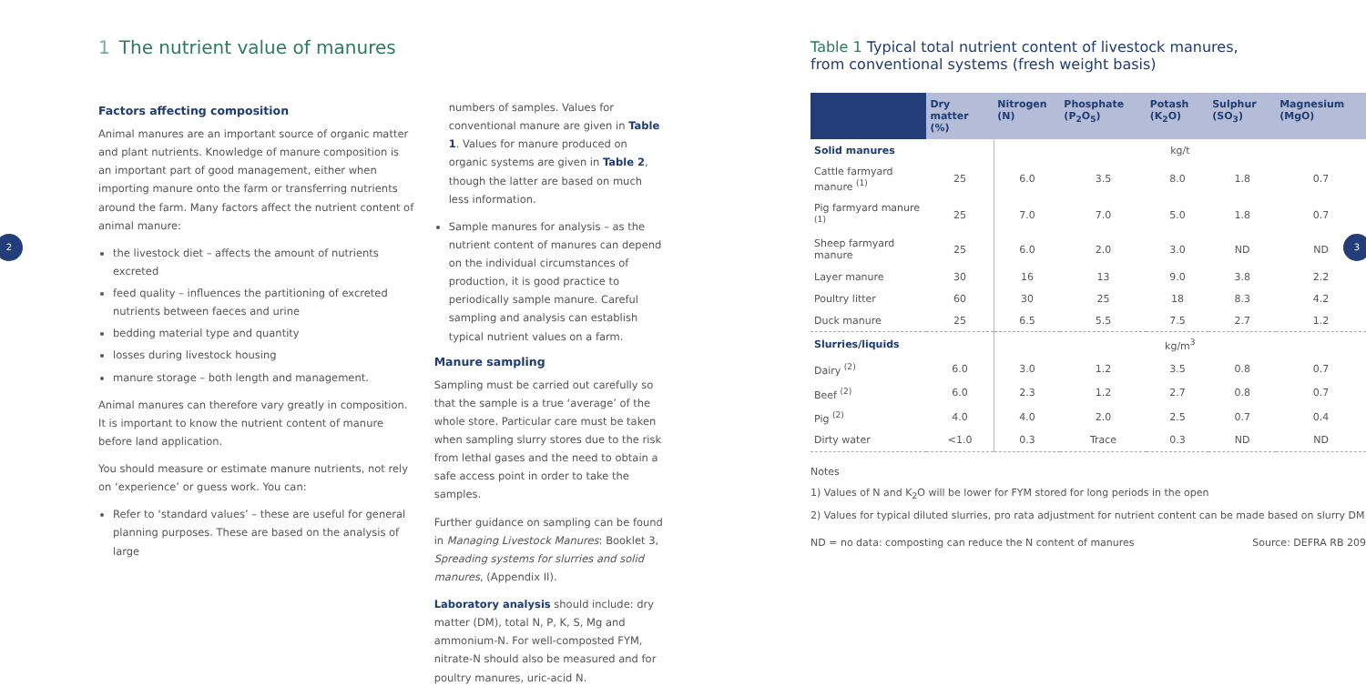1 The nutrient value of manures
Factors affecting composition
Animal manures are an important source of organic matter and plant nutrients. Knowledge of manure composition is an important part of good management, either when importing manure onto the farm or transferring nutrients around the farm. Many factors affect the nutrient content of animal manure:
the livestock diet – affects the amount of nutrients excreted
feed quality – influences the partitioning of excreted nutrients between faeces and urine
bedding material type and quantity
losses during livestock housing
manure storage – both length and management.
Animal manures can therefore vary greatly in composition. It is important to know the nutrient content of manure before land application.
You should measure or estimate manure nutrients, not rely on ‘experience’ or guess work. You can:
Refer to ‘standard values’ – these are useful for general planning purposes. These are based on the analysis of large
numbers of samples. Values for conventional manure are given in Table 1. Values for manure produced on organic systems are given in Table 2, though the latter are based on much less information.
Sample manures for analysis – as the nutrient content of manures can depend on the individual circumstances of production, it is good practice to periodically sample manure. Careful sampling and analysis can establish typical nutrient values on a farm.
Manure sampling
Sampling must be carried out carefully so that the sample is a true ‘average’ of the whole store. Particular care must be taken when sampling slurry stores due to the risk from lethal gases and the need to obtain a safe access point in order to take the samples.
Further guidance on sampling can be found in Managing Livestock Manures: Booklet 3, Spreading systems for slurries and solid manures, (Appendix II).
Laboratory analysis should include: dry matter (DM), total N, P, K, S, Mg and ammonium-N. For well-composted FYM, nitrate-N should also be measured and for poultry manures, uric-acid N.
Table 1 Typical total nutrient content of livestock manures,
from conventional systems (fresh weight basis)
| | Dry matter (%) | Nitrogen (N) | Phosphate (P<sub>2</sub>O<sub>5</sub>) | Potash (K<sub>2</sub>O) | Sulphur (SO<sub>3</sub>) | Magnesium (MgO) |
| --- | --- | --- | --- | --- | --- | --- |
| Solid manures | | kg/t | | | | |
| Cattle farmyard manure <sup>(1)</sup> | 25 | 6.0 | 3.5 | 8.0 | 1.8 | 0.7 |
| Pig farmyard manure <sup>(1)</sup> | 25 | 7.0 | 7.0 | 5.0 | 1.8 | 0.7 |
| Sheep farmyard manure | 25 | 6.0 | 2.0 | 3.0 | ND | ND |
| Layer manure | 30 | 16 | 13 | 9.0 | 3.8 | 2.2 |
| Poultry litter | 60 | 30 | 25 | 18 | 8.3 | 4.2 |
| Duck manure | 25 | 6.5 | 5.5 | 7.5 | 2.7 | 1.2 |
| Slurries/liquids | | kg/m<sup>3</sup> | | | | |
| Dairy <sup>(2)</sup> | 6.0 | 3.0 | 1.2 | 3.5 | 0.8 | 0.7 |
| Beef <sup>(2)</sup> | 6.0 | 2.3 | 1.2 | 2.7 | 0.8 | 0.7 |
| Pig <sup>(2)</sup> | 4.0 | 4.0 | 2.0 | 2.5 | 0.7 | 0.4 |
| Dirty water | <1.0 | 0.3 | Trace | 0.3 | ND | ND |
Notes
1) Values of N and K<sub>2</sub>O will be lower for FYM stored for long periods in the open
2) Values for typical diluted slurries, pro rata adjustment for nutrient content can be made based on slurry DM
ND = no data: composting can reduce the N content of manures Source: DEFRA RB 209
2 3